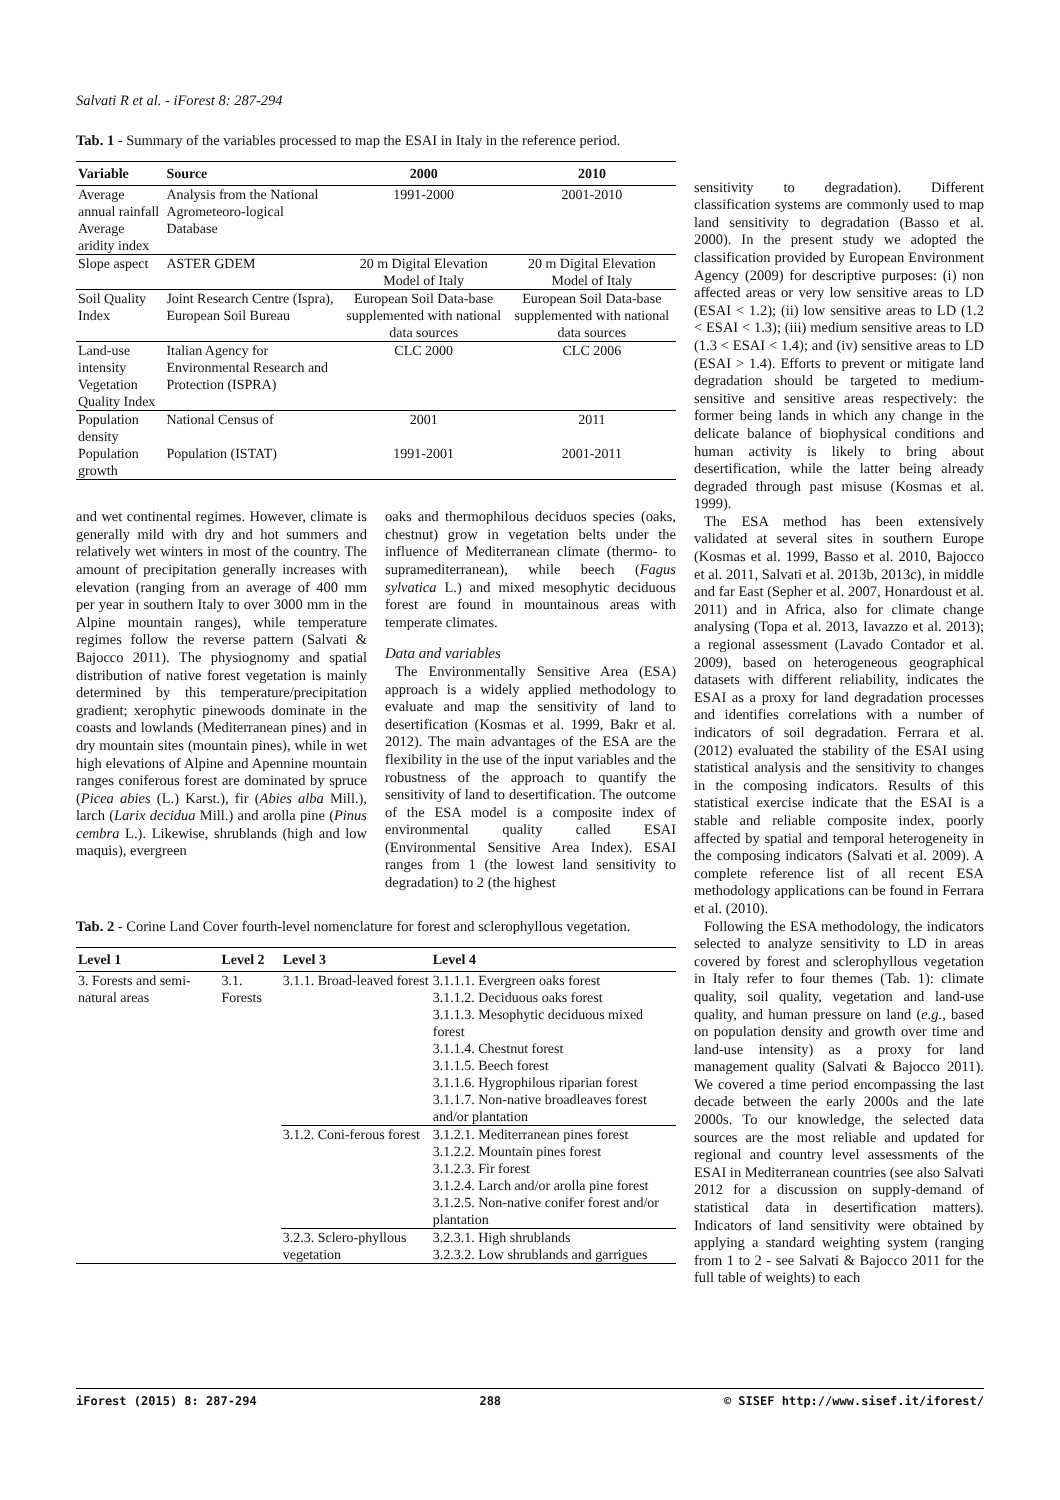Salvati R et al. - iForest 8: 287-294
Tab. 1 - Summary of the variables processed to map the ESAI in Italy in the reference period.
| Variable | Source | 2000 | 2010 |
| --- | --- | --- | --- |
| Average annual rainfall Average aridity index | Analysis from the National Agrometeoro-logical Database | 1991-2000 | 2001-2010 |
| Slope aspect | ASTER GDEM | 20 m Digital Elevation Model of Italy | 20 m Digital Elevation Model of Italy |
| Soil Quality Index | Joint Research Centre (Ispra), European Soil Bureau | European Soil Data-base supplemented with national data sources | European Soil Data-base supplemented with national data sources |
| Land-use intensity Vegetation Quality Index | Italian Agency for Environmental Research and Protection (ISPRA) | CLC 2000 | CLC 2006 |
| Population density | National Census of | 2001 | 2011 |
| Population growth | Population (ISTAT) | 1991-2001 | 2001-2011 |
and wet continental regimes. However, climate is generally mild with dry and hot summers and relatively wet winters in most of the country. The amount of precipitation generally increases with elevation (ranging from an average of 400 mm per year in southern Italy to over 3000 mm in the Alpine mountain ranges), while temperature regimes follow the reverse pattern (Salvati & Bajocco 2011). The physiognomy and spatial distribution of native forest vegetation is mainly determined by this temperature/precipitation gradient; xerophytic pinewoods dominate in the coasts and lowlands (Mediterranean pines) and in dry mountain sites (mountain pines), while in wet high elevations of Alpine and Apennine mountain ranges coniferous forest are dominated by spruce (Picea abies (L.) Karst.), fir (Abies alba Mill.), larch (Larix decidua Mill.) and arolla pine (Pinus cembra L.). Likewise, shrublands (high and low maquis), evergreen
oaks and thermophilous deciduos species (oaks, chestnut) grow in vegetation belts under the influence of Mediterranean climate (thermo- to supramediterranean), while beech (Fagus sylvatica L.) and mixed mesophytic deciduous forest are found in mountainous areas with temperate climates.
Data and variables
The Environmentally Sensitive Area (ESA) approach is a widely applied methodology to evaluate and map the sensitivity of land to desertification (Kosmas et al. 1999, Bakr et al. 2012). The main advantages of the ESA are the flexibility in the use of the input variables and the robustness of the approach to quantify the sensitivity of land to desertification. The outcome of the ESA model is a composite index of environmental quality called ESAI (Environmental Sensitive Area Index). ESAI ranges from 1 (the lowest land sensitivity to degradation) to 2 (the highest
Tab. 2 - Corine Land Cover fourth-level nomenclature for forest and sclerophyllous vegetation.
| Level 1 | Level 2 | Level 3 | Level 4 |
| --- | --- | --- | --- |
| 3. Forests and semi-natural areas | 3.1. Forests | 3.1.1. Broad-leaved forest | 3.1.1.1. Evergreen oaks forest 3.1.1.2. Deciduous oaks forest 3.1.1.3. Mesophytic deciduous mixed forest 3.1.1.4. Chestnut forest 3.1.1.5. Beech forest 3.1.1.6. Hygrophilous riparian forest 3.1.1.7. Non-native broadleaves forest and/or plantation |
| | | 3.1.2. Coni-ferous forest | 3.1.2.1. Mediterranean pines forest 3.1.2.2. Mountain pines forest 3.1.2.3. Fir forest 3.1.2.4. Larch and/or arolla pine forest 3.1.2.5. Non-native conifer forest and/or plantation |
| | | 3.2.3. Sclero-phyllous vegetation | 3.2.3.1. High shrublands 3.2.3.2. Low shrublands and garrigues |
sensitivity to degradation). Different classification systems are commonly used to map land sensitivity to degradation (Basso et al. 2000). In the present study we adopted the classification provided by European Environment Agency (2009) for descriptive purposes: (i) non affected areas or very low sensitive areas to LD (ESAI < 1.2); (ii) low sensitive areas to LD (1.2 < ESAI < 1.3); (iii) medium sensitive areas to LD (1.3 < ESAI < 1.4); and (iv) sensitive areas to LD (ESAI > 1.4). Efforts to prevent or mitigate land degradation should be targeted to medium-sensitive and sensitive areas respectively: the former being lands in which any change in the delicate balance of biophysical conditions and human activity is likely to bring about desertification, while the latter being already degraded through past misuse (Kosmas et al. 1999).
The ESA method has been extensively validated at several sites in southern Europe (Kosmas et al. 1999, Basso et al. 2010, Bajocco et al. 2011, Salvati et al. 2013b, 2013c), in middle and far East (Sepher et al. 2007, Honardoust et al. 2011) and in Africa, also for climate change analysing (Topa et al. 2013, Iavazzo et al. 2013); a regional assessment (Lavado Contador et al. 2009), based on heterogeneous geographical datasets with different reliability, indicates the ESAI as a proxy for land degradation processes and identifies correlations with a number of indicators of soil degradation. Ferrara et al. (2012) evaluated the stability of the ESAI using statistical analysis and the sensitivity to changes in the composing indicators. Results of this statistical exercise indicate that the ESAI is a stable and reliable composite index, poorly affected by spatial and temporal heterogeneity in the composing indicators (Salvati et al. 2009). A complete reference list of all recent ESA methodology applications can be found in Ferrara et al. (2010).
Following the ESA methodology, the indicators selected to analyze sensitivity to LD in areas covered by forest and sclerophyllous vegetation in Italy refer to four themes (Tab. 1): climate quality, soil quality, vegetation and land-use quality, and human pressure on land (e.g., based on population density and growth over time and land-use intensity) as a proxy for land management quality (Salvati & Bajocco 2011). We covered a time period encompassing the last decade between the early 2000s and the late 2000s. To our knowledge, the selected data sources are the most reliable and updated for regional and country level assessments of the ESAI in Mediterranean countries (see also Salvati 2012 for a discussion on supply-demand of statistical data in desertification matters). Indicators of land sensitivity were obtained by applying a standard weighting system (ranging from 1 to 2 - see Salvati & Bajocco 2011 for the full table of weights) to each
iForest (2015) 8: 287-294 288 © SISEF http://www.sisef.it/iforest/